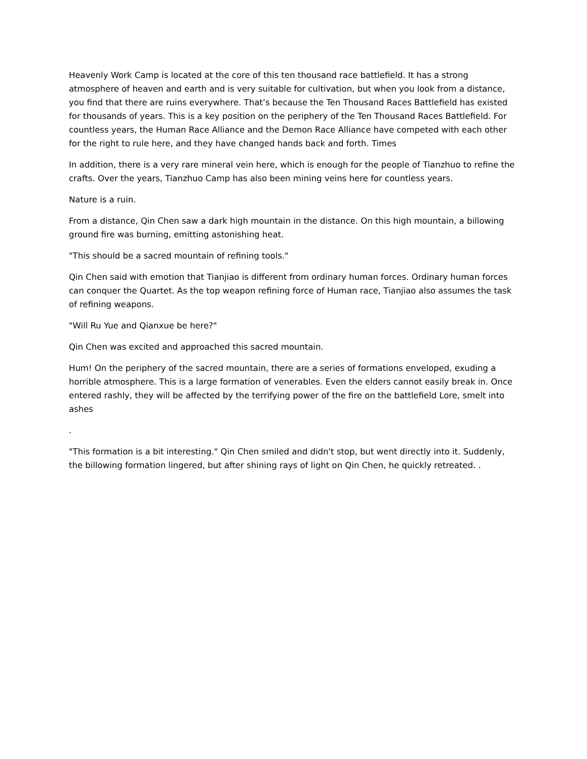Heavenly Work Camp is located at the core of this ten thousand race battlefield. It has a strong atmosphere of heaven and earth and is very suitable for cultivation, but when you look from a distance, you find that there are ruins everywhere. That’s because the Ten Thousand Races Battlefield has existed for thousands of years. This is a key position on the periphery of the Ten Thousand Races Battlefield. For countless years, the Human Race Alliance and the Demon Race Alliance have competed with each other for the right to rule here, and they have changed hands back and forth. Times
In addition, there is a very rare mineral vein here, which is enough for the people of Tianzhuo to refine the crafts. Over the years, Tianzhuo Camp has also been mining veins here for countless years.
Nature is a ruin.
From a distance, Qin Chen saw a dark high mountain in the distance. On this high mountain, a billowing ground fire was burning, emitting astonishing heat.
"This should be a sacred mountain of refining tools."
Qin Chen said with emotion that Tianjiao is different from ordinary human forces. Ordinary human forces can conquer the Quartet. As the top weapon refining force of Human race, Tianjiao also assumes the task of refining weapons.
"Will Ru Yue and Qianxue be here?"
Qin Chen was excited and approached this sacred mountain.
Hum! On the periphery of the sacred mountain, there are a series of formations enveloped, exuding a horrible atmosphere. This is a large formation of venerables. Even the elders cannot easily break in. Once entered rashly, they will be affected by the terrifying power of the fire on the battlefield Lore, smelt into ashes
.
"This formation is a bit interesting." Qin Chen smiled and didn't stop, but went directly into it. Suddenly, the billowing formation lingered, but after shining rays of light on Qin Chen, he quickly retreated. .